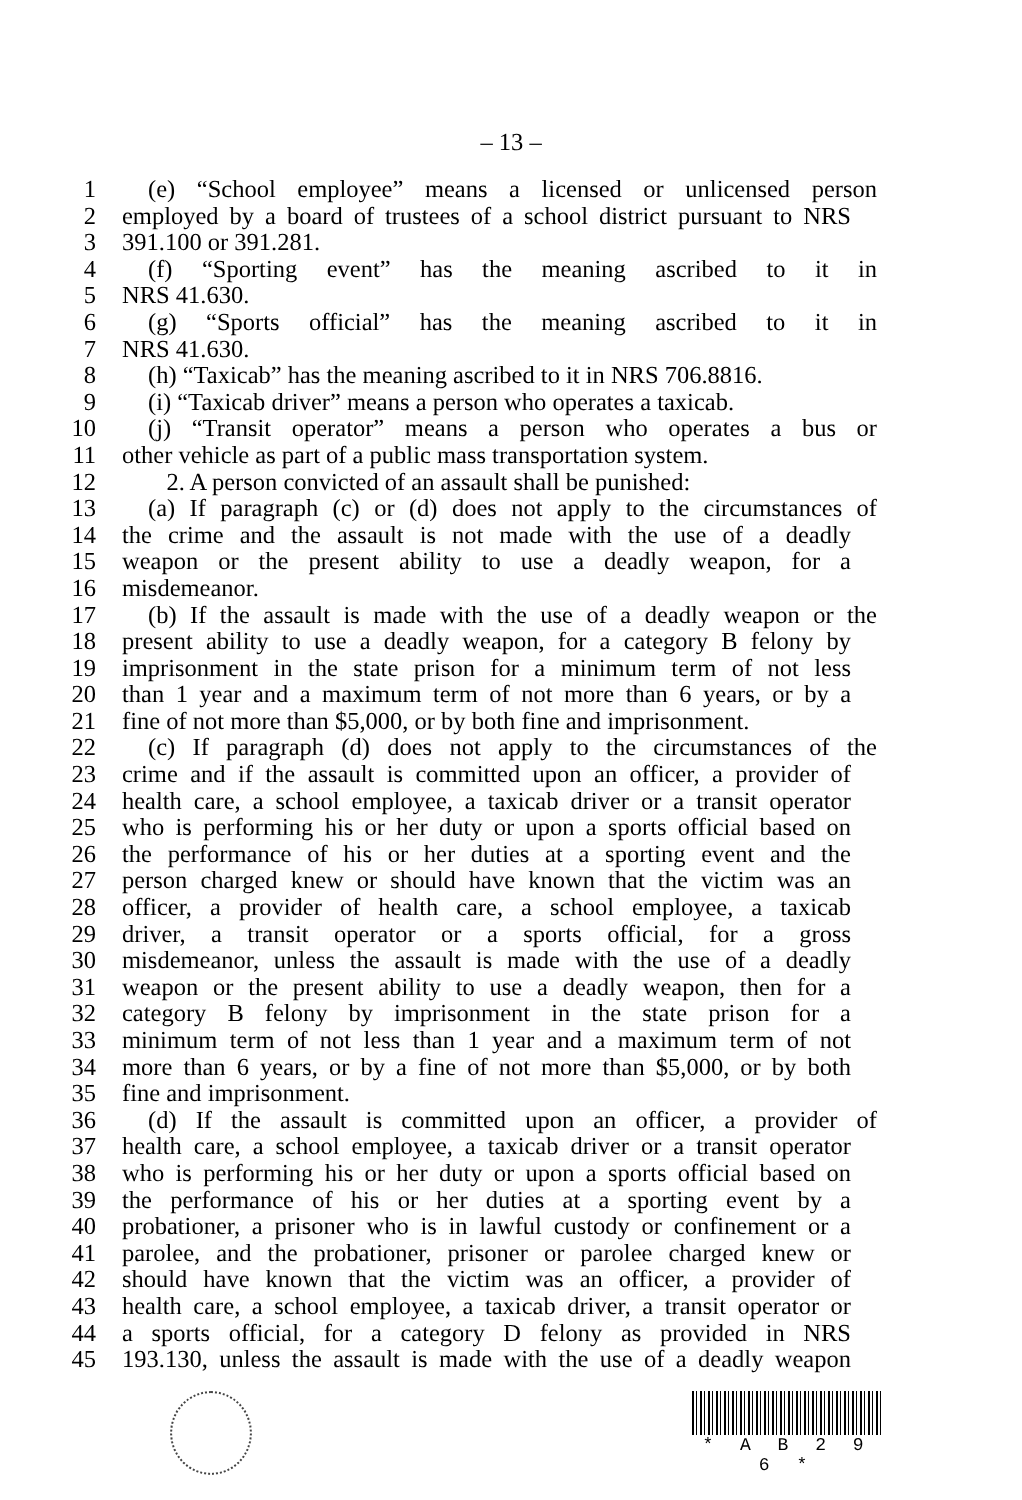– 13 –
1 (e) “School employee” means a licensed or unlicensed person
2 employed by a board of trustees of a school district pursuant to NRS
3 391.100 or 391.281.
4 (f) “Sporting event” has the meaning ascribed to it in
5 NRS 41.630.
6 (g) “Sports official” has the meaning ascribed to it in
7 NRS 41.630.
8 (h) “Taxicab” has the meaning ascribed to it in NRS 706.8816.
9 (i) “Taxicab driver” means a person who operates a taxicab.
10 (j) “Transit operator” means a person who operates a bus or
11 other vehicle as part of a public mass transportation system.
12 2. A person convicted of an assault shall be punished:
13 (a) If paragraph (c) or (d) does not apply to the circumstances of
14 the crime and the assault is not made with the use of a deadly
15 weapon or the present ability to use a deadly weapon, for a
16 misdemeanor.
17 (b) If the assault is made with the use of a deadly weapon or the
18 present ability to use a deadly weapon, for a category B felony by
19 imprisonment in the state prison for a minimum term of not less
20 than 1 year and a maximum term of not more than 6 years, or by a
21 fine of not more than $5,000, or by both fine and imprisonment.
22 (c) If paragraph (d) does not apply to the circumstances of the
23 crime and if the assault is committed upon an officer, a provider of
24 health care, a school employee, a taxicab driver or a transit operator
25 who is performing his or her duty or upon a sports official based on
26 the performance of his or her duties at a sporting event and the
27 person charged knew or should have known that the victim was an
28 officer, a provider of health care, a school employee, a taxicab
29 driver, a transit operator or a sports official, for a gross
30 misdemeanor, unless the assault is made with the use of a deadly
31 weapon or the present ability to use a deadly weapon, then for a
32 category B felony by imprisonment in the state prison for a
33 minimum term of not less than 1 year and a maximum term of not
34 more than 6 years, or by a fine of not more than $5,000, or by both
35 fine and imprisonment.
36 (d) If the assault is committed upon an officer, a provider of
37 health care, a school employee, a taxicab driver or a transit operator
38 who is performing his or her duty or upon a sports official based on
39 the performance of his or her duties at a sporting event by a
40 probationer, a prisoner who is in lawful custody or confinement or a
41 parolee, and the probationer, prisoner or parolee charged knew or
42 should have known that the victim was an officer, a provider of
43 health care, a school employee, a taxicab driver, a transit operator or
44 a sports official, for a category D felony as provided in NRS
45 193.130, unless the assault is made with the use of a deadly weapon
* A B 2 9 6 *